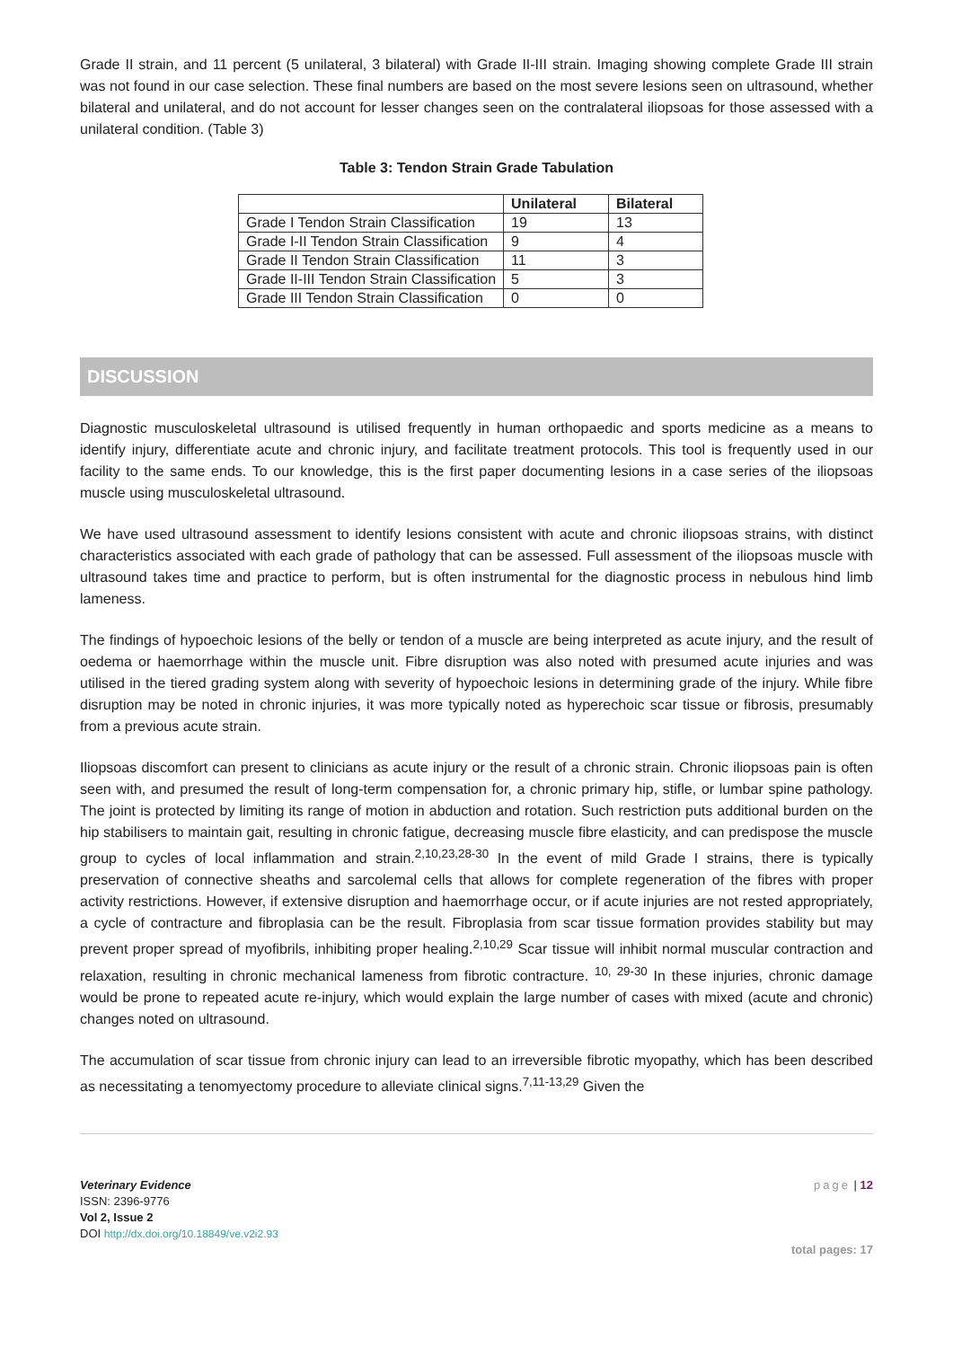Grade II strain, and 11 percent (5 unilateral, 3 bilateral) with Grade II-III strain. Imaging showing complete Grade III strain was not found in our case selection. These final numbers are based on the most severe lesions seen on ultrasound, whether bilateral and unilateral, and do not account for lesser changes seen on the contralateral iliopsoas for those assessed with a unilateral condition. (Table 3)
Table 3: Tendon Strain Grade Tabulation
| | Unilateral | Bilateral |
| --- | --- | --- |
| Grade I Tendon Strain Classification | 19 | 13 |
| Grade I-II Tendon Strain Classification | 9 | 4 |
| Grade II Tendon Strain Classification | 11 | 3 |
| Grade II-III Tendon Strain Classification | 5 | 3 |
| Grade III Tendon Strain Classification | 0 | 0 |
DISCUSSION
Diagnostic musculoskeletal ultrasound is utilised frequently in human orthopaedic and sports medicine as a means to identify injury, differentiate acute and chronic injury, and facilitate treatment protocols. This tool is frequently used in our facility to the same ends. To our knowledge, this is the first paper documenting lesions in a case series of the iliopsoas muscle using musculoskeletal ultrasound.
We have used ultrasound assessment to identify lesions consistent with acute and chronic iliopsoas strains, with distinct characteristics associated with each grade of pathology that can be assessed. Full assessment of the iliopsoas muscle with ultrasound takes time and practice to perform, but is often instrumental for the diagnostic process in nebulous hind limb lameness.
The findings of hypoechoic lesions of the belly or tendon of a muscle are being interpreted as acute injury, and the result of oedema or haemorrhage within the muscle unit. Fibre disruption was also noted with presumed acute injuries and was utilised in the tiered grading system along with severity of hypoechoic lesions in determining grade of the injury. While fibre disruption may be noted in chronic injuries, it was more typically noted as hyperechoic scar tissue or fibrosis, presumably from a previous acute strain.
Iliopsoas discomfort can present to clinicians as acute injury or the result of a chronic strain. Chronic iliopsoas pain is often seen with, and presumed the result of long-term compensation for, a chronic primary hip, stifle, or lumbar spine pathology. The joint is protected by limiting its range of motion in abduction and rotation. Such restriction puts additional burden on the hip stabilisers to maintain gait, resulting in chronic fatigue, decreasing muscle fibre elasticity, and can predispose the muscle group to cycles of local inflammation and strain.<sup>2,10,23,28-30</sup> In the event of mild Grade I strains, there is typically preservation of connective sheaths and sarcolemal cells that allows for complete regeneration of the fibres with proper activity restrictions. However, if extensive disruption and haemorrhage occur, or if acute injuries are not rested appropriately, a cycle of contracture and fibroplasia can be the result. Fibroplasia from scar tissue formation provides stability but may prevent proper spread of myofibrils, inhibiting proper healing.<sup>2,10,29</sup> Scar tissue will inhibit normal muscular contraction and relaxation, resulting in chronic mechanical lameness from fibrotic contracture. <sup>10, 29-30</sup> In these injuries, chronic damage would be prone to repeated acute re-injury, which would explain the large number of cases with mixed (acute and chronic) changes noted on ultrasound.
The accumulation of scar tissue from chronic injury can lead to an irreversible fibrotic myopathy, which has been described as necessitating a tenomyectomy procedure to alleviate clinical signs.<sup>7,11-13,29</sup> Given the
Veterinary Evidence
ISSN: 2396-9776
Vol 2, Issue 2
DOI http://dx.doi.org/10.18849/ve.v2i2.93
page | 12
total pages: 17